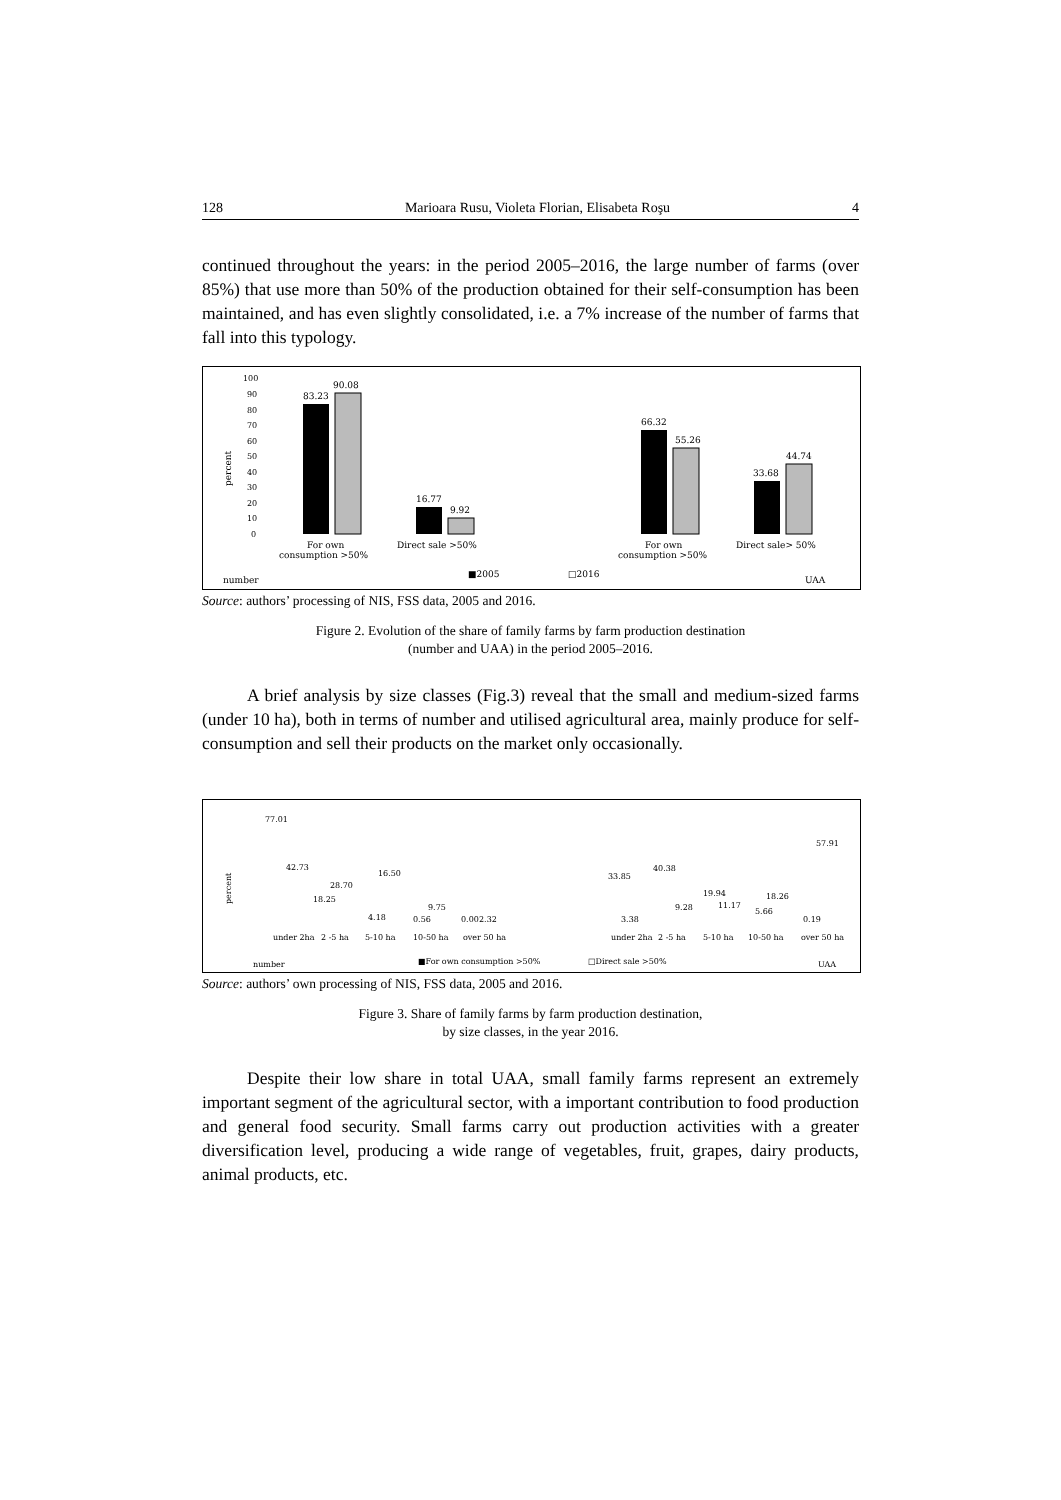128 Marioara Rusu, Violeta Florian, Elisabeta Roşu 4
continued throughout the years: in the period 2005–2016, the large number of farms (over 85%) that use more than 50% of the production obtained for their self-consumption has been maintained, and has even slightly consolidated, i.e. a 7% increase of the number of farms that fall into this typology.
percent
100
90
80
70
60
50
40
30
20
10
0
83.23
90.08
16.77
9.92
66.32
55.26
33.68
44.74
For own
consumption >50%
Direct sale >50%
For own
consumption >50%
Direct sale> 50%
number
■2005
□2016
UAA
Source: authors’ processing of NIS, FSS data, 2005 and 2016.
Figure 2. Evolution of the share of family farms by farm production destination
(number and UAA) in the period 2005–2016.
A brief analysis by size classes (Fig.3) reveal that the small and medium-sized farms (under 10 ha), both in terms of number and utilised agricultural area, mainly produce for self-consumption and sell their products on the market only occasionally.
percent
77.01
42.73
18.25
28.70
4.18
16.50
0.56
9.75
0.00
2.32
33.85
3.38
40.38
9.28
19.94
11.17
5.66
18.26
0.19
57.91
under 2ha
2 -5 ha
5-10 ha
10-50 ha
over 50 ha
under 2ha
2 -5 ha
5-10 ha
10-50 ha
over 50 ha
number
■For own consumption >50%
□Direct sale >50%
UAA
Source: authors’ own processing of NIS, FSS data, 2005 and 2016.
Figure 3. Share of family farms by farm production destination,
by size classes, in the year 2016.
Despite their low share in total UAA, small family farms represent an extremely important segment of the agricultural sector, with a important contribution to food production and general food security. Small farms carry out production activities with a greater diversification level, producing a wide range of vegetables, fruit, grapes, dairy products, animal products, etc.